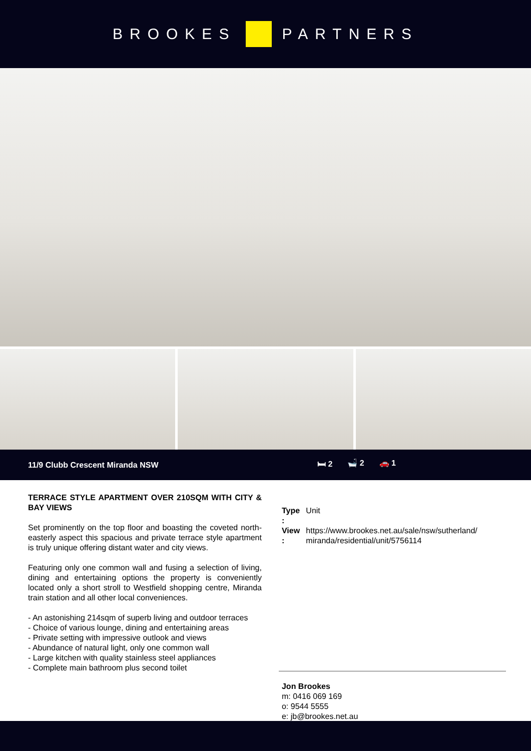BROOKES PARTNERS
11/9 Clubb Crescent Miranda NSW 🛏 2 🛁 2 🚗 1
TERRACE STYLE APARTMENT OVER 210SQM WITH CITY & BAY VIEWS
Set prominently on the top floor and boasting the coveted north-easterly aspect this spacious and private terrace style apartment is truly unique offering distant water and city views.
Featuring only one common wall and fusing a selection of living, dining and entertaining options the property is conveniently located only a short stroll to Westfield shopping centre, Miranda train station and all other local conveniences.
- An astonishing 214sqm of superb living and outdoor terraces
- Choice of various lounge, dining and entertaining areas
- Private setting with impressive outlook and views
- Abundance of natural light, only one common wall
- Large kitchen with quality stainless steel appliances
- Complete main bathroom plus second toilet
| Type : | Unit |
| View : | https://www.brookes.net.au/sale/nsw/sutherland/ miranda/residential/unit/5756114 |
Jon Brookes
m: 0416 069 169
o: 9544 5555
e: jb@brookes.net.au